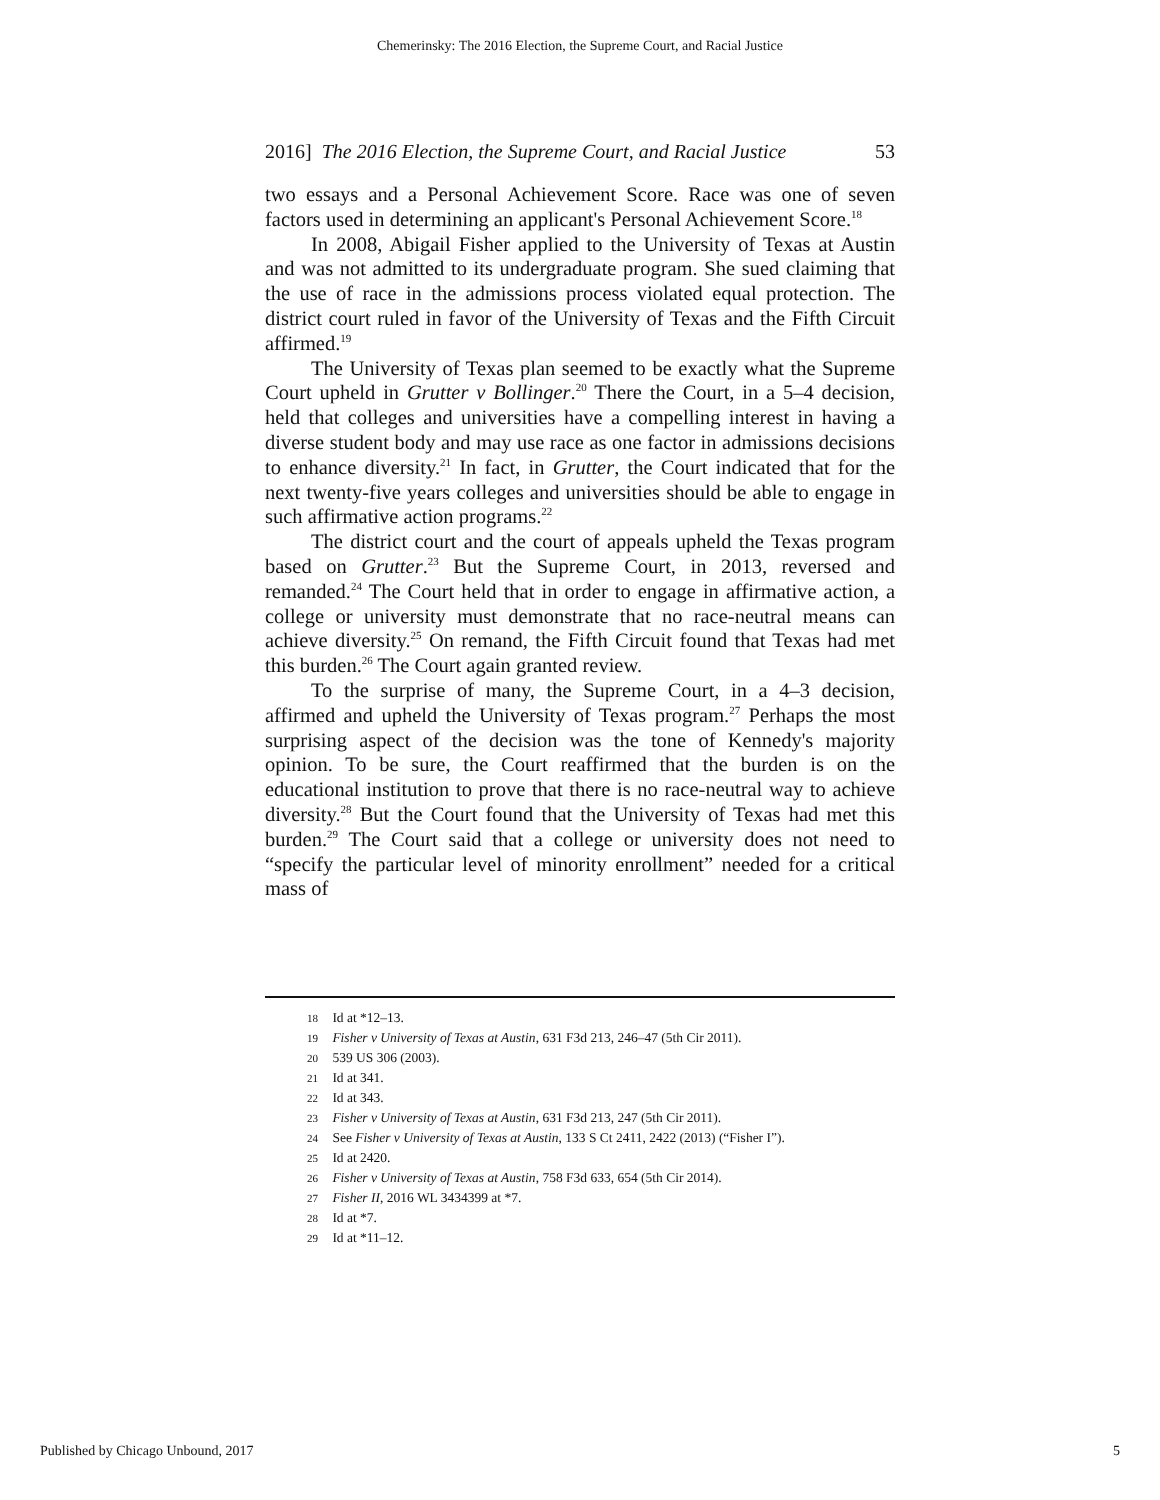Chemerinsky: The 2016 Election, the Supreme Court, and Racial Justice
2016] The 2016 Election, the Supreme Court, and Racial Justice 53
two essays and a Personal Achievement Score. Race was one of seven factors used in determining an applicant's Personal Achievement Score.<sup>18</sup>
In 2008, Abigail Fisher applied to the University of Texas at Austin and was not admitted to its undergraduate program. She sued claiming that the use of race in the admissions process violated equal protection. The district court ruled in favor of the University of Texas and the Fifth Circuit affirmed.<sup>19</sup>
The University of Texas plan seemed to be exactly what the Supreme Court upheld in Grutter v Bollinger.<sup>20</sup> There the Court, in a 5–4 decision, held that colleges and universities have a compelling interest in having a diverse student body and may use race as one factor in admissions decisions to enhance diversity.<sup>21</sup> In fact, in Grutter, the Court indicated that for the next twenty-five years colleges and universities should be able to engage in such affirmative action programs.<sup>22</sup>
The district court and the court of appeals upheld the Texas program based on Grutter.<sup>23</sup> But the Supreme Court, in 2013, reversed and remanded.<sup>24</sup> The Court held that in order to engage in affirmative action, a college or university must demonstrate that no race-neutral means can achieve diversity.<sup>25</sup> On remand, the Fifth Circuit found that Texas had met this burden.<sup>26</sup> The Court again granted review.
To the surprise of many, the Supreme Court, in a 4–3 decision, affirmed and upheld the University of Texas program.<sup>27</sup> Perhaps the most surprising aspect of the decision was the tone of Kennedy's majority opinion. To be sure, the Court reaffirmed that the burden is on the educational institution to prove that there is no race-neutral way to achieve diversity.<sup>28</sup> But the Court found that the University of Texas had met this burden.<sup>29</sup> The Court said that a college or university does not need to “specify the particular level of minority enrollment” needed for a critical mass of
18 Id at *12–13.
19 Fisher v University of Texas at Austin, 631 F3d 213, 246–47 (5th Cir 2011).
20 539 US 306 (2003).
21 Id at 341.
22 Id at 343.
23 Fisher v University of Texas at Austin, 631 F3d 213, 247 (5th Cir 2011).
24 See Fisher v University of Texas at Austin, 133 S Ct 2411, 2422 (2013) (“Fisher I”).
25 Id at 2420.
26 Fisher v University of Texas at Austin, 758 F3d 633, 654 (5th Cir 2014).
27 Fisher II, 2016 WL 3434399 at *7.
28 Id at *7.
29 Id at *11–12.
Published by Chicago Unbound, 2017 5